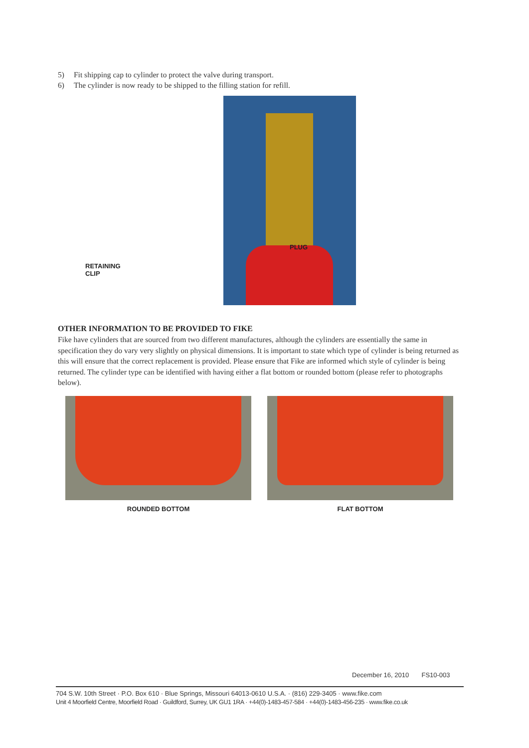5) Fit shipping cap to cylinder to protect the valve during transport.
6) The cylinder is now ready to be shipped to the filling station for refill.
PLUG
RETAINING
CLIP
OTHER INFORMATION TO BE PROVIDED TO FIKE
Fike have cylinders that are sourced from two different manufactures, although the cylinders are essentially the same in specification they do vary very slightly on physical dimensions. It is important to state which type of cylinder is being returned as this will ensure that the correct replacement is provided. Please ensure that Fike are informed which style of cylinder is being returned. The cylinder type can be identified with having either a flat bottom or rounded bottom (please refer to photographs below).
ROUNDED BOTTOM FLAT BOTTOM
December 16, 2010 FS10-003
704 S.W. 10th Street · P.O. Box 610 · Blue Springs, Missouri 64013-0610 U.S.A. · (816) 229-3405 · www.fike.com
Unit 4 Moorfield Centre, Moorfield Road · Guildford, Surrey, UK GU1 1RA · +44(0)-1483-457-584 · +44(0)-1483-456-235 · www.fike.co.uk